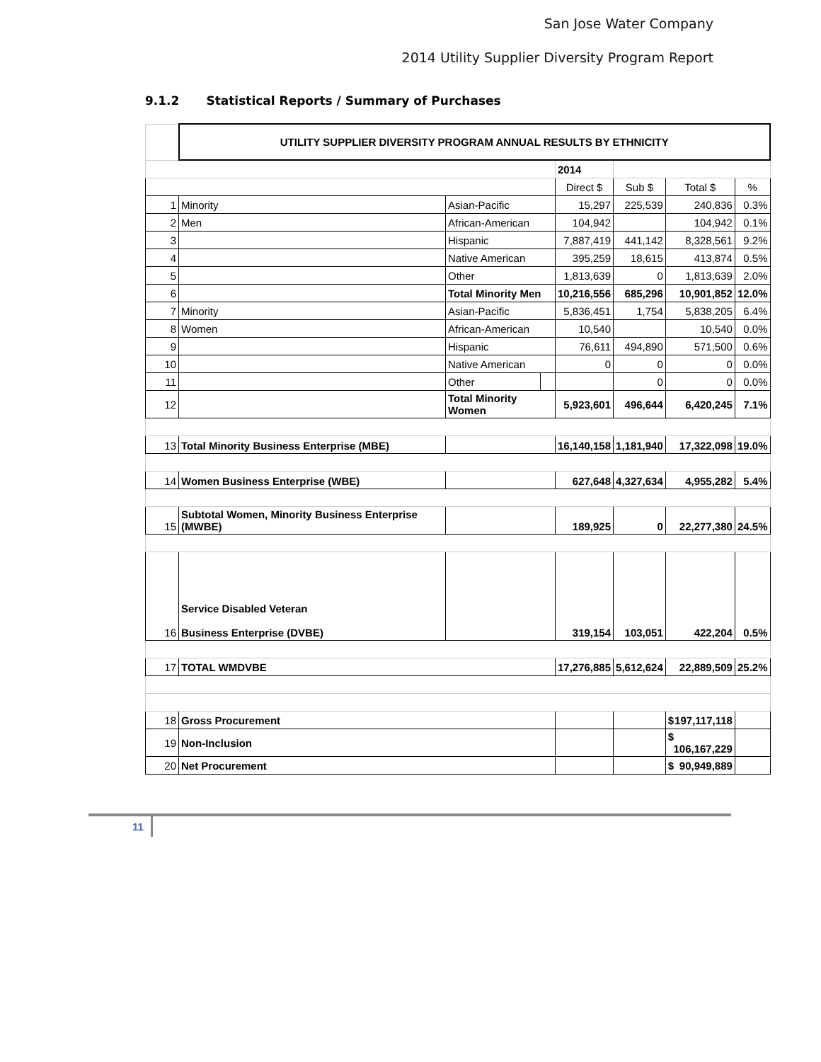San Jose Water Company
2014 Utility Supplier Diversity Program Report
9.1.2 Statistical Reports / Summary of Purchases
| | UTILITY SUPPLIER DIVERSITY PROGRAM ANNUAL RESULTS BY ETHNICITY | | | | | | |
| | | | | 2014 | | | |
| | | | | Direct $ | Sub $ | Total $ | % |
| 1 | Minority | Asian-Pacific | | 15,297 | 225,539 | 240,836 | 0.3% |
| 2 | Men | African-American | | 104,942 | | 104,942 | 0.1% |
| 3 | | Hispanic | | 7,887,419 | 441,142 | 8,328,561 | 9.2% |
| 4 | | Native American | | 395,259 | 18,615 | 413,874 | 0.5% |
| 5 | | Other | | 1,813,639 | 0 | 1,813,639 | 2.0% |
| 6 | | Total Minority Men | | 10,216,556 | 685,296 | 10,901,852 | 12.0% |
| 7 | Minority | Asian-Pacific | | 5,836,451 | 1,754 | 5,838,205 | 6.4% |
| 8 | Women | African-American | | 10,540 | | 10,540 | 0.0% |
| 9 | | Hispanic | | 76,611 | 494,890 | 571,500 | 0.6% |
| 10 | | Native American | | 0 | 0 | 0 | 0.0% |
| 11 | | Other | | | 0 | 0 | 0.0% |
| 12 | | Total Minority Women | | 5,923,601 | 496,644 | 6,420,245 | 7.1% |
| 13 | Total Minority Business Enterprise (MBE) | | | 16,140,158 | 1,181,940 | 17,322,098 | 19.0% |
| 14 | Women Business Enterprise (WBE) | | | 627,648 | 4,327,634 | 4,955,282 | 5.4% |
| 15 | Subtotal Women, Minority Business Enterprise (MWBE) | | | 189,925 | 0 | 22,277,380 | 24.5% |
| 16 | Service Disabled Veteran Business Enterprise (DVBE) | | | 319,154 | 103,051 | 422,204 | 0.5% |
| 17 | TOTAL WMDVBE | | | 17,276,885 | 5,612,624 | 22,889,509 | 25.2% |
| 18 | Gross Procurement | | | | | $ 197,117,118 | |
| 19 | Non-Inclusion | | | | | $ 106,167,229 | |
| 20 | Net Procurement | | | | | $ 90,949,889 | |
11